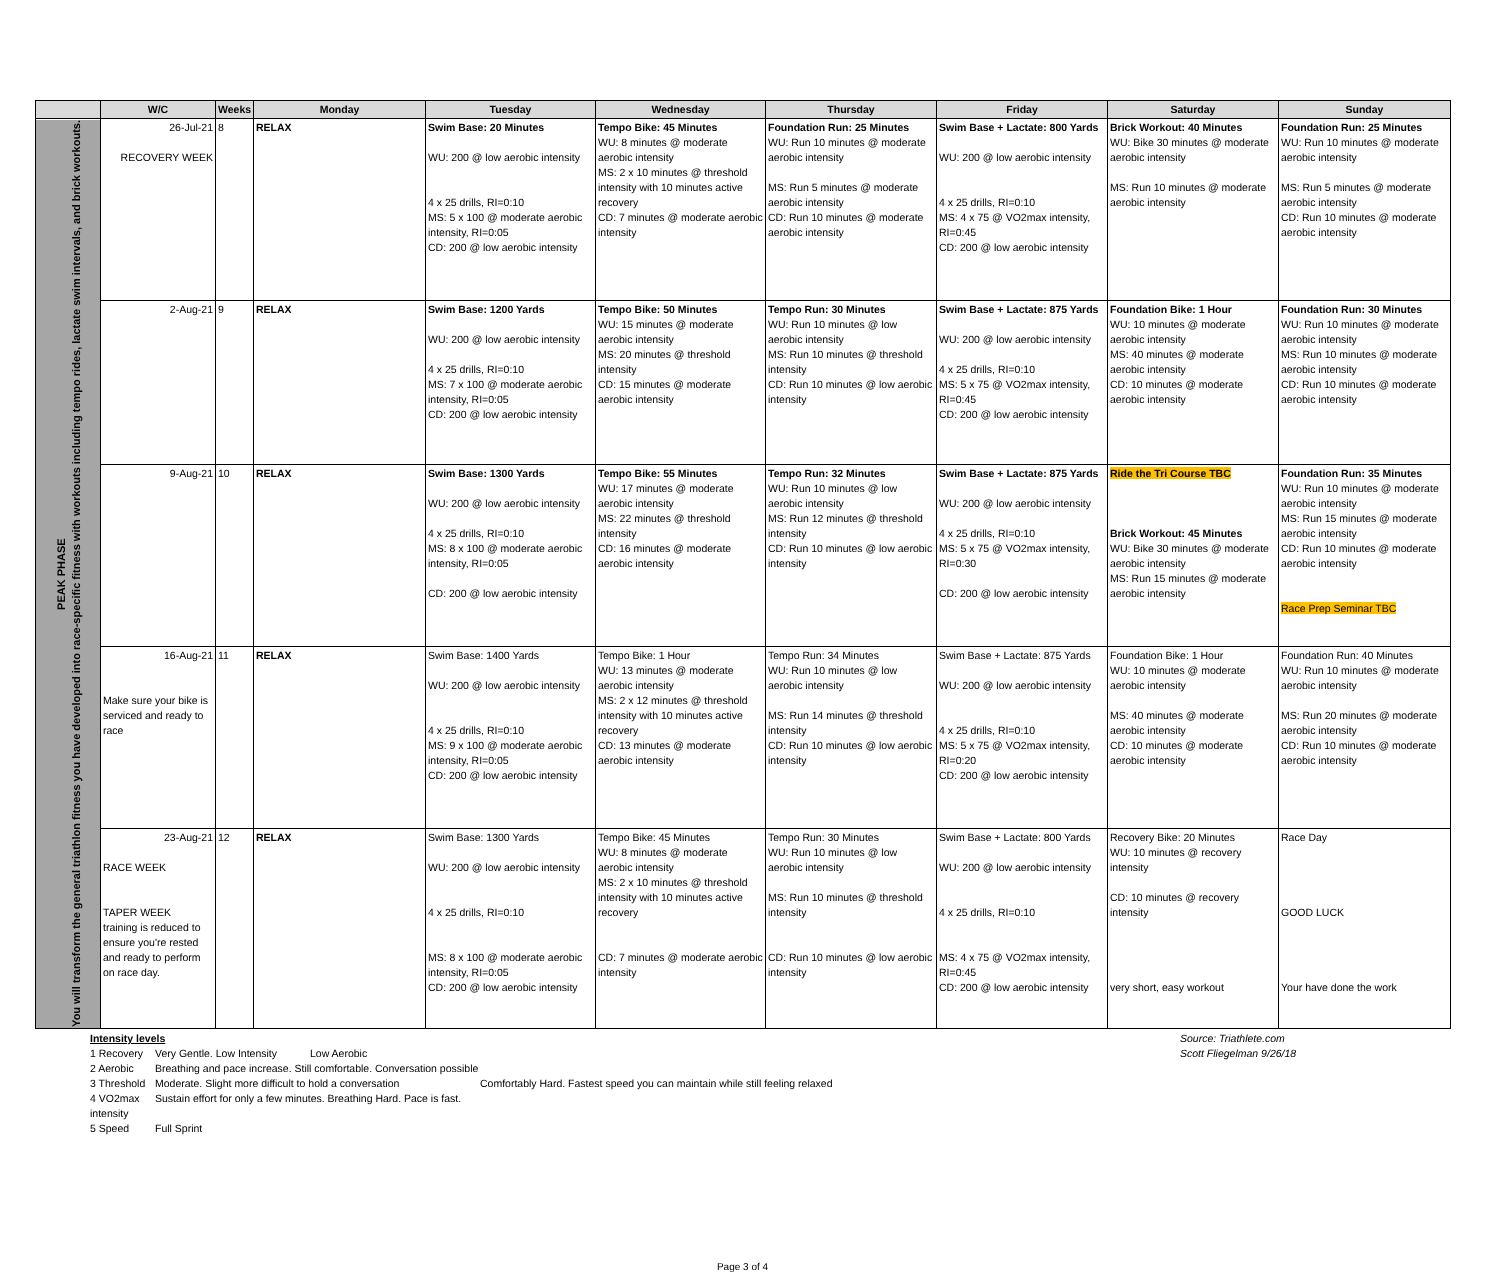| | W/C | Weeks | Monday | Tuesday | Wednesday | Thursday | Friday | Saturday | Sunday |
| --- | --- | --- | --- | --- | --- | --- | --- | --- | --- |
| PEAK PHASE You will transform the general triathlon fitness you have developed into race-specific fitness with workouts including tempo rides, lactate swim intervals, and brick workouts. | 26-Jul-21 RECOVERY WEEK | 8 | RELAX | Swim Base: 20 Minutes WU: 200 @ low aerobic intensity 4 x 25 drills, RI=0:10 MS: 5 x 100 @ moderate aerobic intensity, RI=0:05 CD: 200 @ low aerobic intensity | Tempo Bike: 45 Minutes WU: 8 minutes @ moderate aerobic intensity MS: 2 x 10 minutes @ threshold intensity with 10 minutes active recovery CD: 7 minutes @ moderate aerobic intensity | Foundation Run: 25 Minutes WU: Run 10 minutes @ moderate aerobic intensity MS: Run 5 minutes @ moderate aerobic intensity CD: Run 10 minutes @ moderate aerobic intensity | Swim Base + Lactate: 800 Yards WU: 200 @ low aerobic intensity 4 x 25 drills, RI=0:10 MS: 4 x 75 @ VO2max intensity, RI=0:45 CD: 200 @ low aerobic intensity | Brick Workout: 40 Minutes WU: Bike 30 minutes @ moderate aerobic intensity MS: Run 10 minutes @ moderate aerobic intensity | Foundation Run: 25 Minutes WU: Run 10 minutes @ moderate aerobic intensity MS: Run 5 minutes @ moderate aerobic intensity CD: Run 10 minutes @ moderate aerobic intensity |
| | 2-Aug-21 | 9 | RELAX | Swim Base: 1200 Yards WU: 200 @ low aerobic intensity 4 x 25 drills, RI=0:10 MS: 7 x 100 @ moderate aerobic intensity, RI=0:05 CD: 200 @ low aerobic intensity | Tempo Bike: 50 Minutes WU: 15 minutes @ moderate aerobic intensity MS: 20 minutes @ threshold intensity CD: 15 minutes @ moderate aerobic intensity | Tempo Run: 30 Minutes WU: Run 10 minutes @ low aerobic intensity MS: Run 10 minutes @ threshold intensity CD: Run 10 minutes @ low aerobic intensity | Swim Base + Lactate: 875 Yards WU: 200 @ low aerobic intensity 4 x 25 drills, RI=0:10 MS: 5 x 75 @ VO2max intensity, RI=0:45 CD: 200 @ low aerobic intensity | Foundation Bike: 1 Hour WU: 10 minutes @ moderate aerobic intensity MS: 40 minutes @ moderate aerobic intensity CD: 10 minutes @ moderate aerobic intensity | Foundation Run: 30 Minutes WU: Run 10 minutes @ moderate aerobic intensity MS: Run 10 minutes @ moderate aerobic intensity CD: Run 10 minutes @ moderate aerobic intensity |
| | 9-Aug-21 | 10 | RELAX | Swim Base: 1300 Yards WU: 200 @ low aerobic intensity 4 x 25 drills, RI=0:10 MS: 8 x 100 @ moderate aerobic intensity, RI=0:05 CD: 200 @ low aerobic intensity | Tempo Bike: 55 Minutes WU: 17 minutes @ moderate aerobic intensity MS: 22 minutes @ threshold intensity CD: 16 minutes @ moderate aerobic intensity | Tempo Run: 32 Minutes WU: Run 10 minutes @ low aerobic intensity MS: Run 12 minutes @ threshold intensity CD: Run 10 minutes @ low aerobic intensity | Swim Base + Lactate: 875 Yards WU: 200 @ low aerobic intensity 4 x 25 drills, RI=0:10 MS: 5 x 75 @ VO2max intensity, RI=0:30 CD: 200 @ low aerobic intensity | Ride the Tri Course TBC Brick Workout: 45 Minutes WU: Bike 30 minutes @ moderate aerobic intensity MS: Run 15 minutes @ moderate aerobic intensity | Foundation Run: 35 Minutes WU: Run 10 minutes @ moderate aerobic intensity MS: Run 15 minutes @ moderate aerobic intensity CD: Run 10 minutes @ moderate aerobic intensity Race Prep Seminar TBC |
| | 16-Aug-21 Make sure your bike is serviced and ready to race | 11 | RELAX | Swim Base: 1400 Yards WU: 200 @ low aerobic intensity 4 x 25 drills, RI=0:10 MS: 9 x 100 @ moderate aerobic intensity, RI=0:05 CD: 200 @ low aerobic intensity | Tempo Bike: 1 Hour WU: 13 minutes @ moderate aerobic intensity MS: 2 x 12 minutes @ threshold intensity with 10 minutes active recovery CD: 13 minutes @ moderate aerobic intensity | Tempo Run: 34 Minutes WU: Run 10 minutes @ low aerobic intensity MS: Run 14 minutes @ threshold intensity CD: Run 10 minutes @ low aerobic intensity | Swim Base + Lactate: 875 Yards WU: 200 @ low aerobic intensity 4 x 25 drills, RI=0:10 MS: 5 x 75 @ VO2max intensity, RI=0:20 CD: 200 @ low aerobic intensity | Foundation Bike: 1 Hour WU: 10 minutes @ moderate aerobic intensity MS: 40 minutes @ moderate aerobic intensity CD: 10 minutes @ moderate aerobic intensity | Foundation Run: 40 Minutes WU: Run 10 minutes @ moderate aerobic intensity MS: Run 20 minutes @ moderate aerobic intensity CD: Run 10 minutes @ moderate aerobic intensity |
| | 23-Aug-21 RACE WEEK TAPER WEEK training is reduced to ensure you're rested and ready to perform on race day. | 12 | RELAX | Swim Base: 1300 Yards WU: 200 @ low aerobic intensity 4 x 25 drills, RI=0:10 MS: 8 x 100 @ moderate aerobic intensity, RI=0:05 CD: 200 @ low aerobic intensity | Tempo Bike: 45 Minutes WU: 8 minutes @ moderate aerobic intensity MS: 2 x 10 minutes @ threshold intensity with 10 minutes active recovery CD: 7 minutes @ moderate aerobic intensity | Tempo Run: 30 Minutes WU: Run 10 minutes @ low aerobic intensity MS: Run 10 minutes @ threshold intensity CD: Run 10 minutes @ low aerobic intensity | Swim Base + Lactate: 800 Yards WU: 200 @ low aerobic intensity 4 x 25 drills, RI=0:10 MS: 4 x 75 @ VO2max intensity, RI=0:45 CD: 200 @ low aerobic intensity | Recovery Bike: 20 Minutes WU: 10 minutes @ recovery intensity CD: 10 minutes @ recovery intensity very short, easy workout | Race Day GOOD LUCK Your have done the work |
Intensity levels
Source: Triathlete.com
1 Recovery
Very Gentle. Low Intensity
Low Aerobic
Scott Fliegelman 9/26/18
2 Aerobic
Breathing and pace increase. Still comfortable. Conversation possible
3 Threshold
Moderate. Slight more difficult to hold a conversation
Comfortably Hard. Fastest speed you can maintain while still feeling relaxed
4 VO2max intensity
Sustain effort for only a few minutes. Breathing Hard. Pace is fast.
5 Speed
Full Sprint
Page 3 of 4